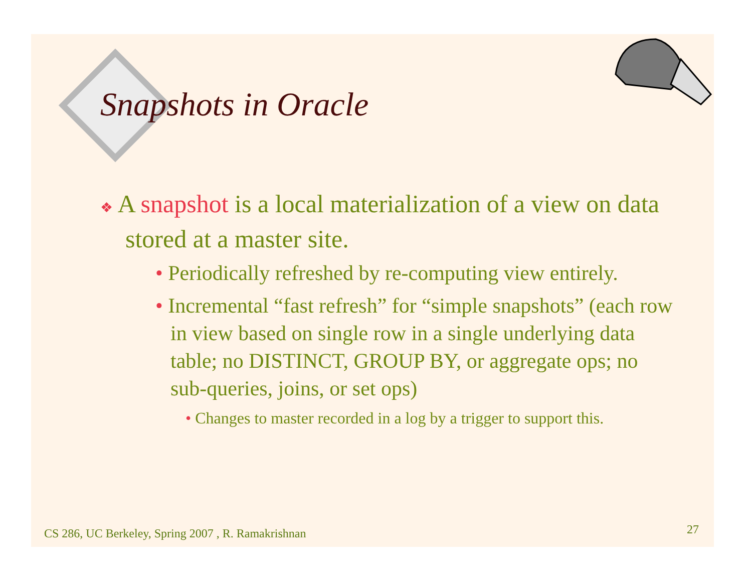Snapshots in Oracle
❖ A snapshot is a local materialization of a view on data stored at a master site.
• Periodically refreshed by re-computing view entirely.
• Incremental “fast refresh” for “simple snapshots” (each row in view based on single row in a single underlying data table; no DISTINCT, GROUP BY, or aggregate ops; no sub-queries, joins, or set ops)
• Changes to master recorded in a log by a trigger to support this.
CS 286, UC Berkeley, Spring 2007 , R. Ramakrishnan
27